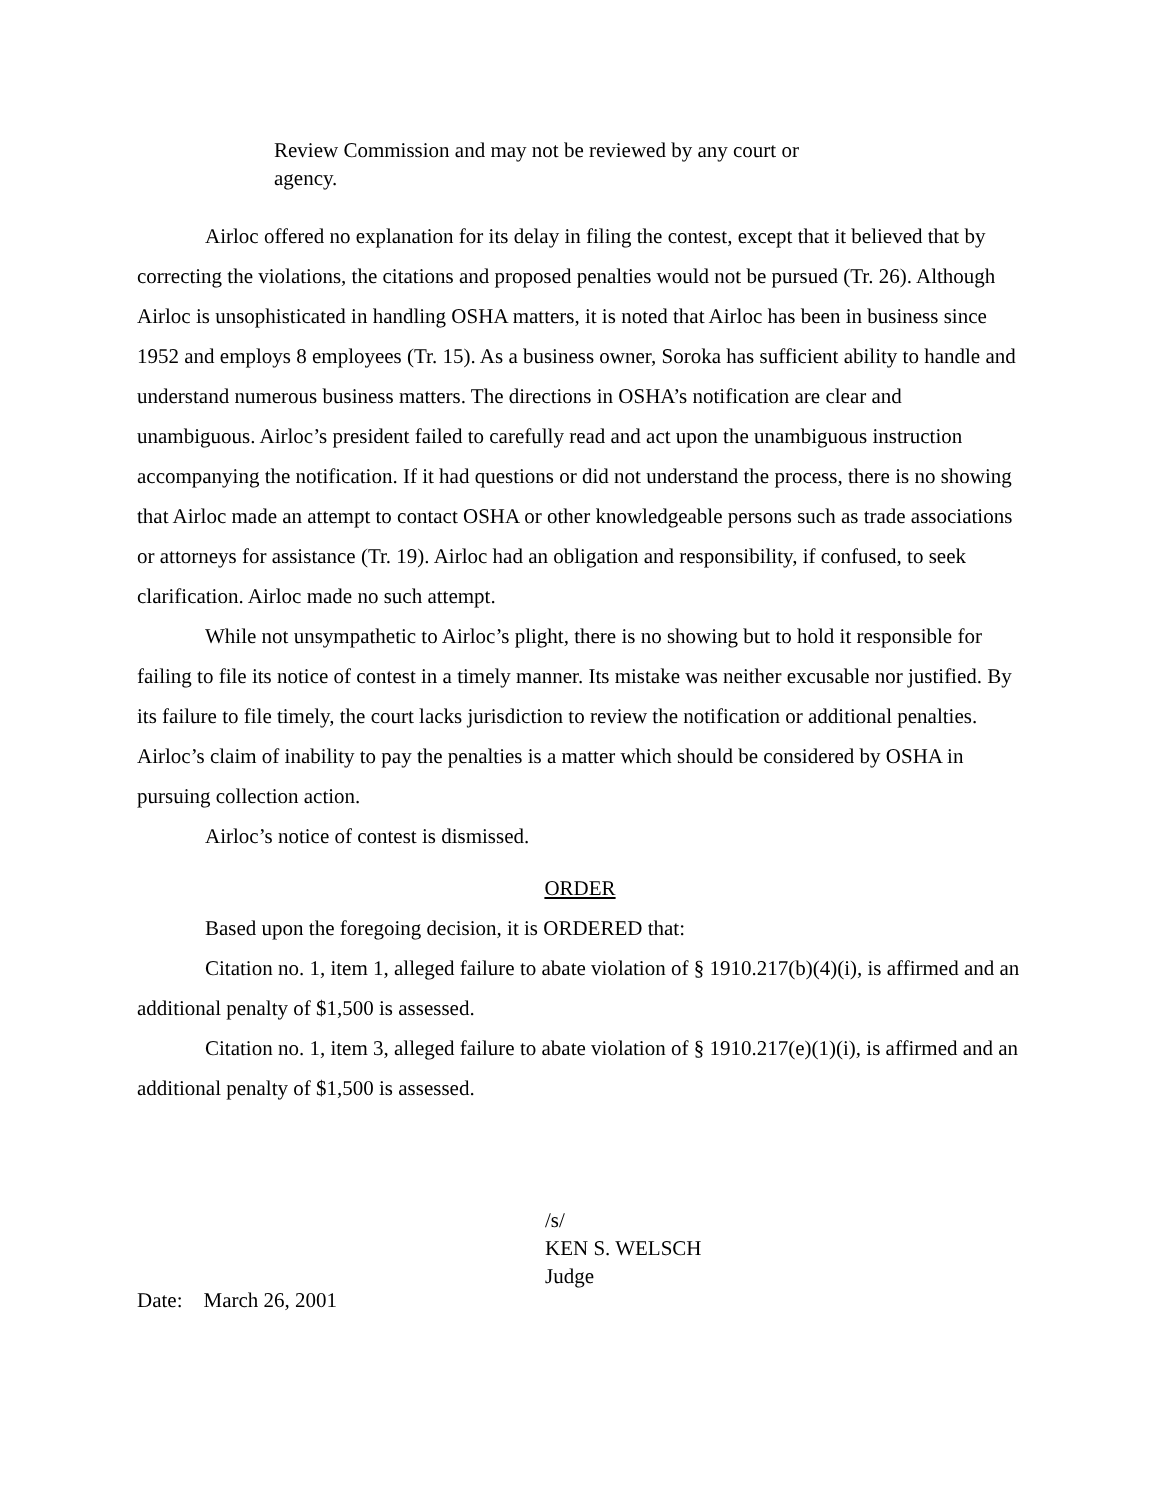Review Commission and may not be reviewed by any court or agency.
Airloc offered no explanation for its delay in filing the contest, except that it believed that by correcting the violations, the citations and proposed penalties would not be pursued (Tr. 26). Although Airloc is unsophisticated in handling OSHA matters, it is noted that Airloc has been in business since 1952 and employs 8 employees (Tr. 15). As a business owner, Soroka has sufficient ability to handle and understand numerous business matters. The directions in OSHA’s notification are clear and unambiguous. Airloc’s president failed to carefully read and act upon the unambiguous instruction accompanying the notification. If it had questions or did not understand the process, there is no showing that Airloc made an attempt to contact OSHA or other knowledgeable persons such as trade associations or attorneys for assistance (Tr. 19). Airloc had an obligation and responsibility, if confused, to seek clarification. Airloc made no such attempt.
While not unsympathetic to Airloc’s plight, there is no showing but to hold it responsible for failing to file its notice of contest in a timely manner. Its mistake was neither excusable nor justified. By its failure to file timely, the court lacks jurisdiction to review the notification or additional penalties. Airloc’s claim of inability to pay the penalties is a matter which should be considered by OSHA in pursuing collection action.
Airloc’s notice of contest is dismissed.
ORDER
Based upon the foregoing decision, it is ORDERED that:
Citation no. 1, item 1, alleged failure to abate violation of § 1910.217(b)(4)(i), is affirmed and an additional penalty of $1,500 is assessed.
Citation no. 1, item 3, alleged failure to abate violation of § 1910.217(e)(1)(i), is affirmed and an additional penalty of $1,500 is assessed.
/s/
KEN S. WELSCH
Judge
Date: March 26, 2001